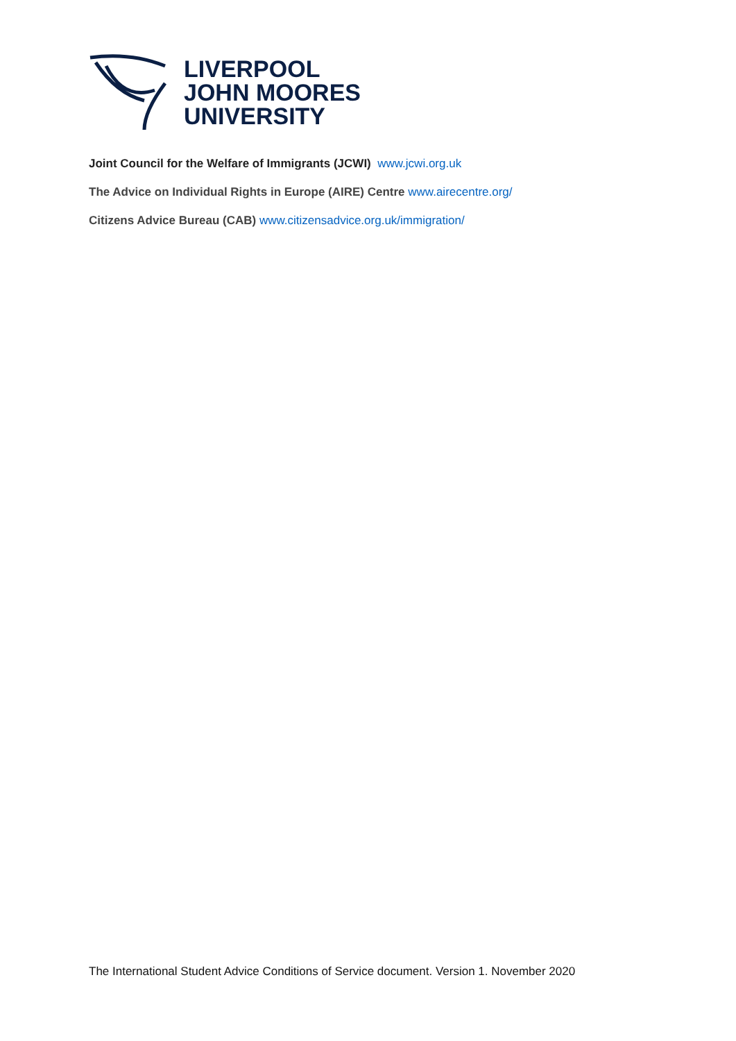LIVERPOOL
JOHN MOORES
UNIVERSITY
Joint Council for the Welfare of Immigrants (JCWI) www.jcwi.org.uk
The Advice on Individual Rights in Europe (AIRE) Centre www.airecentre.org/
Citizens Advice Bureau (CAB) www.citizensadvice.org.uk/immigration/
The International Student Advice Conditions of Service document. Version 1. November 2020